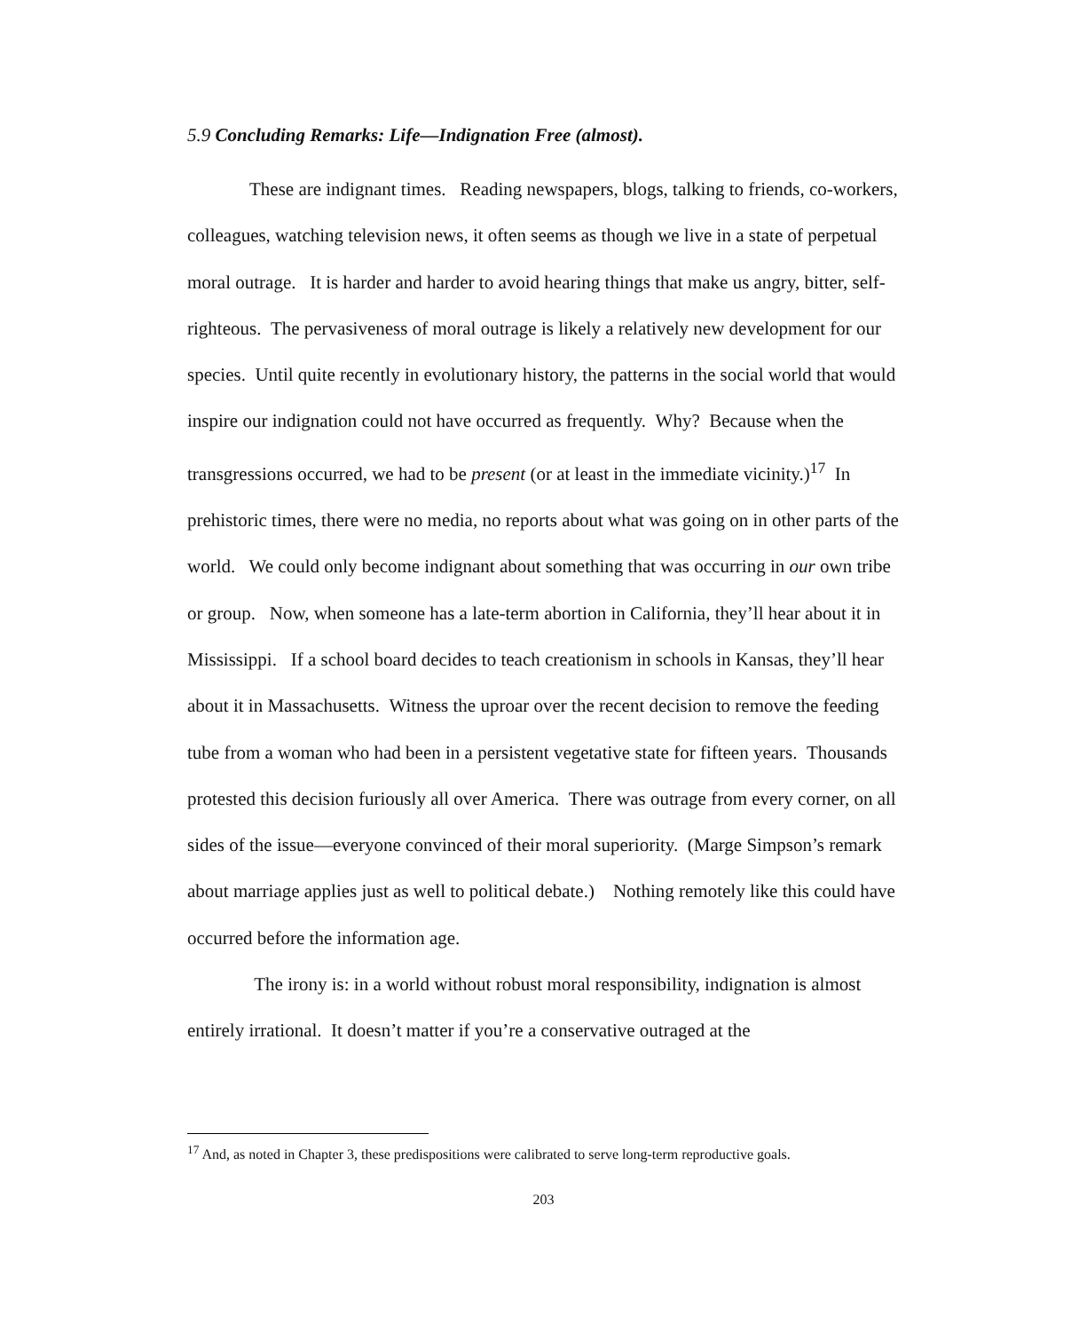5.9 Concluding Remarks: Life—Indignation Free (almost).
These are indignant times. Reading newspapers, blogs, talking to friends, co-workers, colleagues, watching television news, it often seems as though we live in a state of perpetual moral outrage. It is harder and harder to avoid hearing things that make us angry, bitter, self-righteous. The pervasiveness of moral outrage is likely a relatively new development for our species. Until quite recently in evolutionary history, the patterns in the social world that would inspire our indignation could not have occurred as frequently. Why? Because when the transgressions occurred, we had to be present (or at least in the immediate vicinity.)<sup>17</sup> In prehistoric times, there were no media, no reports about what was going on in other parts of the world. We could only become indignant about something that was occurring in our own tribe or group. Now, when someone has a late-term abortion in California, they’ll hear about it in Mississippi. If a school board decides to teach creationism in schools in Kansas, they’ll hear about it in Massachusetts. Witness the uproar over the recent decision to remove the feeding tube from a woman who had been in a persistent vegetative state for fifteen years. Thousands protested this decision furiously all over America. There was outrage from every corner, on all sides of the issue—everyone convinced of their moral superiority. (Marge Simpson’s remark about marriage applies just as well to political debate.) Nothing remotely like this could have occurred before the information age.
The irony is: in a world without robust moral responsibility, indignation is almost entirely irrational. It doesn’t matter if you’re a conservative outraged at the
<sup>17</sup> And, as noted in Chapter 3, these predispositions were calibrated to serve long-term reproductive goals.
203